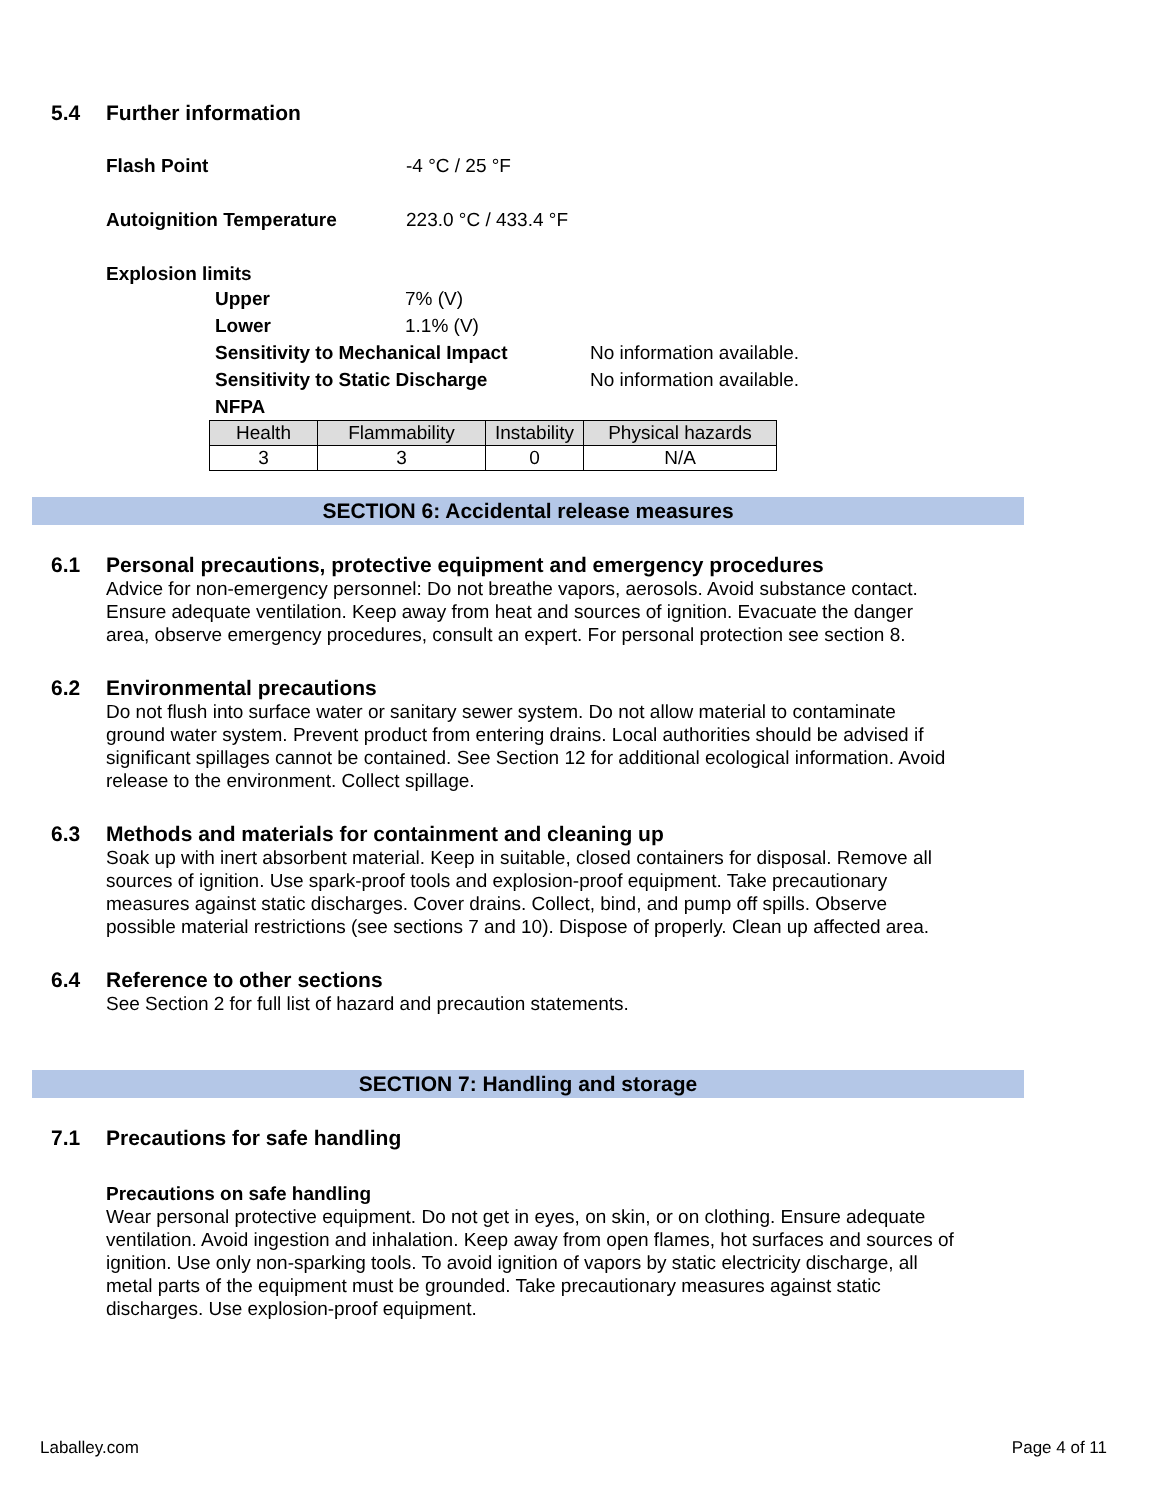5.4 Further information
Flash Point -4 °C / 25 °F
Autoignition Temperature 223.0 °C / 433.4 °F
Explosion limits
Upper 7% (V)
Lower 1.1% (V)
Sensitivity to Mechanical Impact No information available.
Sensitivity to Static Discharge No information available.
NFPA
| Health | Flammability | Instability | Physical hazards |
| --- | --- | --- | --- |
| 3 | 3 | 0 | N/A |
SECTION 6: Accidental release measures
6.1 Personal precautions, protective equipment and emergency procedures
Advice for non-emergency personnel: Do not breathe vapors, aerosols. Avoid substance contact. Ensure adequate ventilation. Keep away from heat and sources of ignition. Evacuate the danger area, observe emergency procedures, consult an expert. For personal protection see section 8.
6.2 Environmental precautions
Do not flush into surface water or sanitary sewer system. Do not allow material to contaminate ground water system. Prevent product from entering drains. Local authorities should be advised if significant spillages cannot be contained. See Section 12 for additional ecological information. Avoid release to the environment. Collect spillage.
6.3 Methods and materials for containment and cleaning up
Soak up with inert absorbent material. Keep in suitable, closed containers for disposal. Remove all sources of ignition. Use spark-proof tools and explosion-proof equipment. Take precautionary measures against static discharges. Cover drains. Collect, bind, and pump off spills. Observe possible material restrictions (see sections 7 and 10). Dispose of properly. Clean up affected area.
6.4 Reference to other sections
See Section 2 for full list of hazard and precaution statements.
SECTION 7: Handling and storage
7.1 Precautions for safe handling
Precautions on safe handling
Wear personal protective equipment. Do not get in eyes, on skin, or on clothing. Ensure adequate ventilation. Avoid ingestion and inhalation. Keep away from open flames, hot surfaces and sources of ignition. Use only non-sparking tools. To avoid ignition of vapors by static electricity discharge, all metal parts of the equipment must be grounded. Take precautionary measures against static discharges. Use explosion-proof equipment.
Laballey.com Page 4 of 11